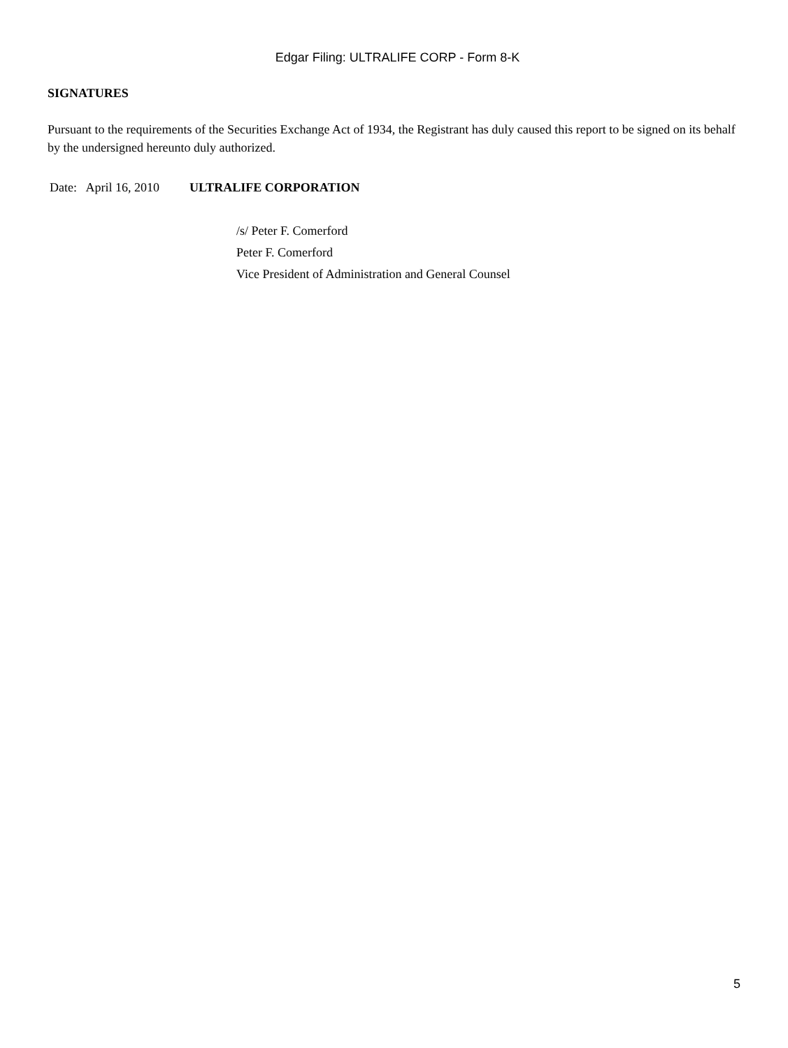Edgar Filing: ULTRALIFE CORP - Form 8-K
SIGNATURES
Pursuant to the requirements of the Securities Exchange Act of 1934, the Registrant has duly caused this report to be signed on its behalf by the undersigned hereunto duly authorized.
Date: April 16, 2010
ULTRALIFE CORPORATION
/s/ Peter F. Comerford
Peter F. Comerford
Vice President of Administration and General Counsel
5